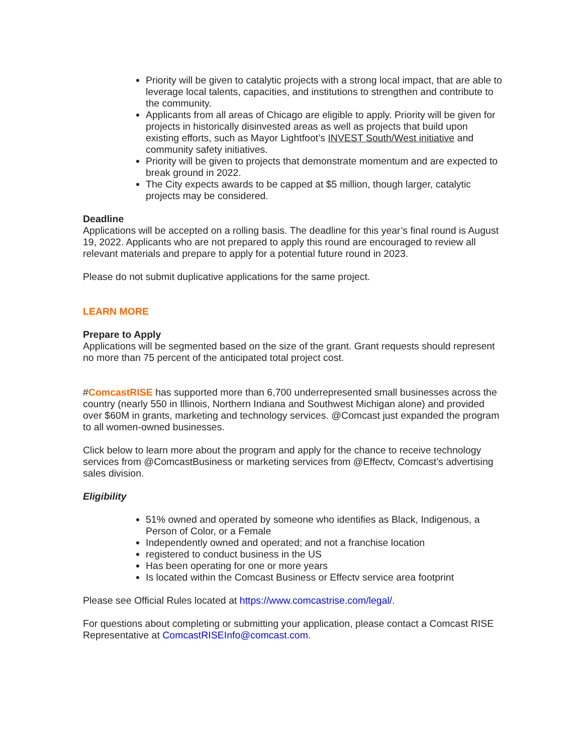Priority will be given to catalytic projects with a strong local impact, that are able to leverage local talents, capacities, and institutions to strengthen and contribute to the community.
Applicants from all areas of Chicago are eligible to apply. Priority will be given for projects in historically disinvested areas as well as projects that build upon existing efforts, such as Mayor Lightfoot’s INVEST South/West initiative and community safety initiatives.
Priority will be given to projects that demonstrate momentum and are expected to break ground in 2022.
The City expects awards to be capped at $5 million, though larger, catalytic projects may be considered.
Deadline
Applications will be accepted on a rolling basis. The deadline for this year’s final round is August 19, 2022. Applicants who are not prepared to apply this round are encouraged to review all relevant materials and prepare to apply for a potential future round in 2023.
Please do not submit duplicative applications for the same project.
LEARN MORE
Prepare to Apply
Applications will be segmented based on the size of the grant. Grant requests should represent no more than 75 percent of the anticipated total project cost.
#ComcastRISE has supported more than 6,700 underrepresented small businesses across the country (nearly 550 in Illinois, Northern Indiana and Southwest Michigan alone) and provided over $60M in grants, marketing and technology services. @Comcast just expanded the program to all women-owned businesses.
Click below to learn more about the program and apply for the chance to receive technology services from @ComcastBusiness or marketing services from @Effectv, Comcast’s advertising sales division.
Eligibility
51% owned and operated by someone who identifies as Black, Indigenous, a Person of Color, or a Female
Independently owned and operated; and not a franchise location
registered to conduct business in the US
Has been operating for one or more years
Is located within the Comcast Business or Effectv service area footprint
Please see Official Rules located at https://www.comcastrise.com/legal/.
For questions about completing or submitting your application, please contact a Comcast RISE Representative at ComcastRISEInfo@comcast.com.